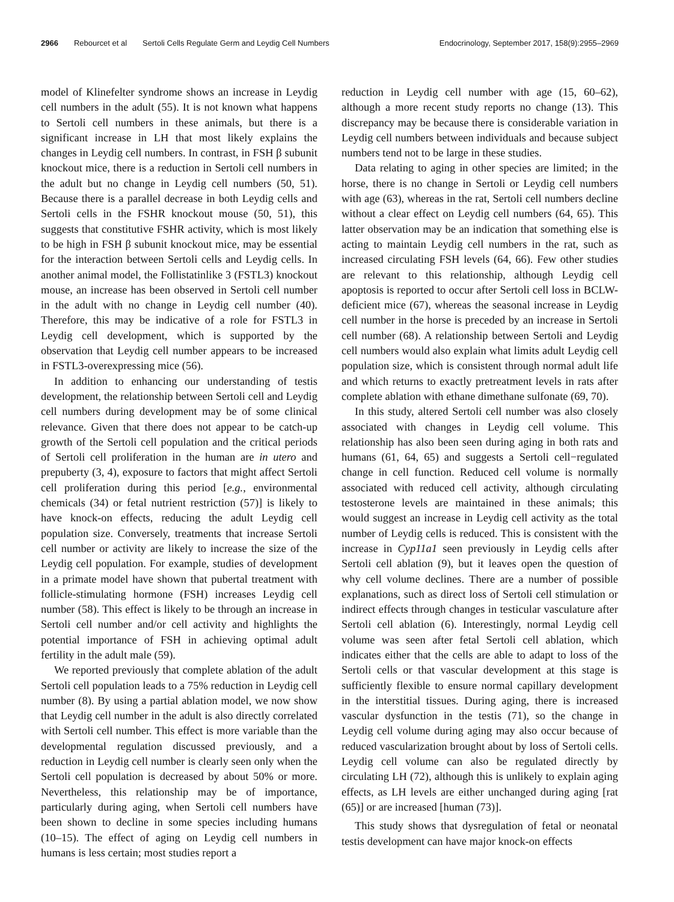2966 Rebourcet et al Sertoli Cells Regulate Germ and Leydig Cell Numbers Endocrinology, September 2017, 158(9):2955–2969
model of Klinefelter syndrome shows an increase in Leydig cell numbers in the adult (55). It is not known what happens to Sertoli cell numbers in these animals, but there is a significant increase in LH that most likely explains the changes in Leydig cell numbers. In contrast, in FSH β subunit knockout mice, there is a reduction in Sertoli cell numbers in the adult but no change in Leydig cell numbers (50, 51). Because there is a parallel decrease in both Leydig cells and Sertoli cells in the FSHR knockout mouse (50, 51), this suggests that constitutive FSHR activity, which is most likely to be high in FSH β subunit knockout mice, may be essential for the interaction between Sertoli cells and Leydig cells. In another animal model, the Follistatinlike 3 (FSTL3) knockout mouse, an increase has been observed in Sertoli cell number in the adult with no change in Leydig cell number (40). Therefore, this may be indicative of a role for FSTL3 in Leydig cell development, which is supported by the observation that Leydig cell number appears to be increased in FSTL3-overexpressing mice (56).
In addition to enhancing our understanding of testis development, the relationship between Sertoli cell and Leydig cell numbers during development may be of some clinical relevance. Given that there does not appear to be catch-up growth of the Sertoli cell population and the critical periods of Sertoli cell proliferation in the human are in utero and prepuberty (3, 4), exposure to factors that might affect Sertoli cell proliferation during this period [e.g., environmental chemicals (34) or fetal nutrient restriction (57)] is likely to have knock-on effects, reducing the adult Leydig cell population size. Conversely, treatments that increase Sertoli cell number or activity are likely to increase the size of the Leydig cell population. For example, studies of development in a primate model have shown that pubertal treatment with follicle-stimulating hormone (FSH) increases Leydig cell number (58). This effect is likely to be through an increase in Sertoli cell number and/or cell activity and highlights the potential importance of FSH in achieving optimal adult fertility in the adult male (59).
We reported previously that complete ablation of the adult Sertoli cell population leads to a 75% reduction in Leydig cell number (8). By using a partial ablation model, we now show that Leydig cell number in the adult is also directly correlated with Sertoli cell number. This effect is more variable than the developmental regulation discussed previously, and a reduction in Leydig cell number is clearly seen only when the Sertoli cell population is decreased by about 50% or more. Nevertheless, this relationship may be of importance, particularly during aging, when Sertoli cell numbers have been shown to decline in some species including humans (10–15). The effect of aging on Leydig cell numbers in humans is less certain; most studies report a
reduction in Leydig cell number with age (15, 60–62), although a more recent study reports no change (13). This discrepancy may be because there is considerable variation in Leydig cell numbers between individuals and because subject numbers tend not to be large in these studies.
Data relating to aging in other species are limited; in the horse, there is no change in Sertoli or Leydig cell numbers with age (63), whereas in the rat, Sertoli cell numbers decline without a clear effect on Leydig cell numbers (64, 65). This latter observation may be an indication that something else is acting to maintain Leydig cell numbers in the rat, such as increased circulating FSH levels (64, 66). Few other studies are relevant to this relationship, although Leydig cell apoptosis is reported to occur after Sertoli cell loss in BCLW-deficient mice (67), whereas the seasonal increase in Leydig cell number in the horse is preceded by an increase in Sertoli cell number (68). A relationship between Sertoli and Leydig cell numbers would also explain what limits adult Leydig cell population size, which is consistent through normal adult life and which returns to exactly pretreatment levels in rats after complete ablation with ethane dimethane sulfonate (69, 70).
In this study, altered Sertoli cell number was also closely associated with changes in Leydig cell volume. This relationship has also been seen during aging in both rats and humans (61, 64, 65) and suggests a Sertoli cell−regulated change in cell function. Reduced cell volume is normally associated with reduced cell activity, although circulating testosterone levels are maintained in these animals; this would suggest an increase in Leydig cell activity as the total number of Leydig cells is reduced. This is consistent with the increase in Cyp11a1 seen previously in Leydig cells after Sertoli cell ablation (9), but it leaves open the question of why cell volume declines. There are a number of possible explanations, such as direct loss of Sertoli cell stimulation or indirect effects through changes in testicular vasculature after Sertoli cell ablation (6). Interestingly, normal Leydig cell volume was seen after fetal Sertoli cell ablation, which indicates either that the cells are able to adapt to loss of the Sertoli cells or that vascular development at this stage is sufficiently flexible to ensure normal capillary development in the interstitial tissues. During aging, there is increased vascular dysfunction in the testis (71), so the change in Leydig cell volume during aging may also occur because of reduced vascularization brought about by loss of Sertoli cells. Leydig cell volume can also be regulated directly by circulating LH (72), although this is unlikely to explain aging effects, as LH levels are either unchanged during aging [rat (65)] or are increased [human (73)].
This study shows that dysregulation of fetal or neonatal testis development can have major knock-on effects